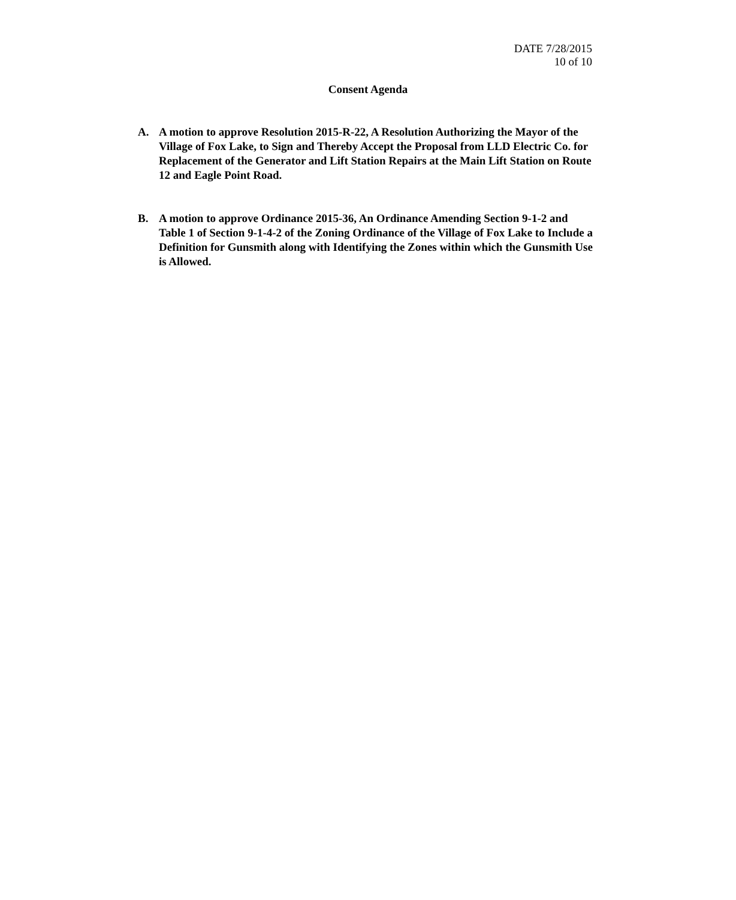DATE 7/28/2015
10 of 10
Consent Agenda
A. A motion to approve Resolution 2015-R-22, A Resolution Authorizing the Mayor of the Village of Fox Lake, to Sign and Thereby Accept the Proposal from LLD Electric Co. for Replacement of the Generator and Lift Station Repairs at the Main Lift Station on Route 12 and Eagle Point Road.
B. A motion to approve Ordinance 2015-36, An Ordinance Amending Section 9-1-2 and Table 1 of Section 9-1-4-2 of the Zoning Ordinance of the Village of Fox Lake to Include a Definition for Gunsmith along with Identifying the Zones within which the Gunsmith Use is Allowed.